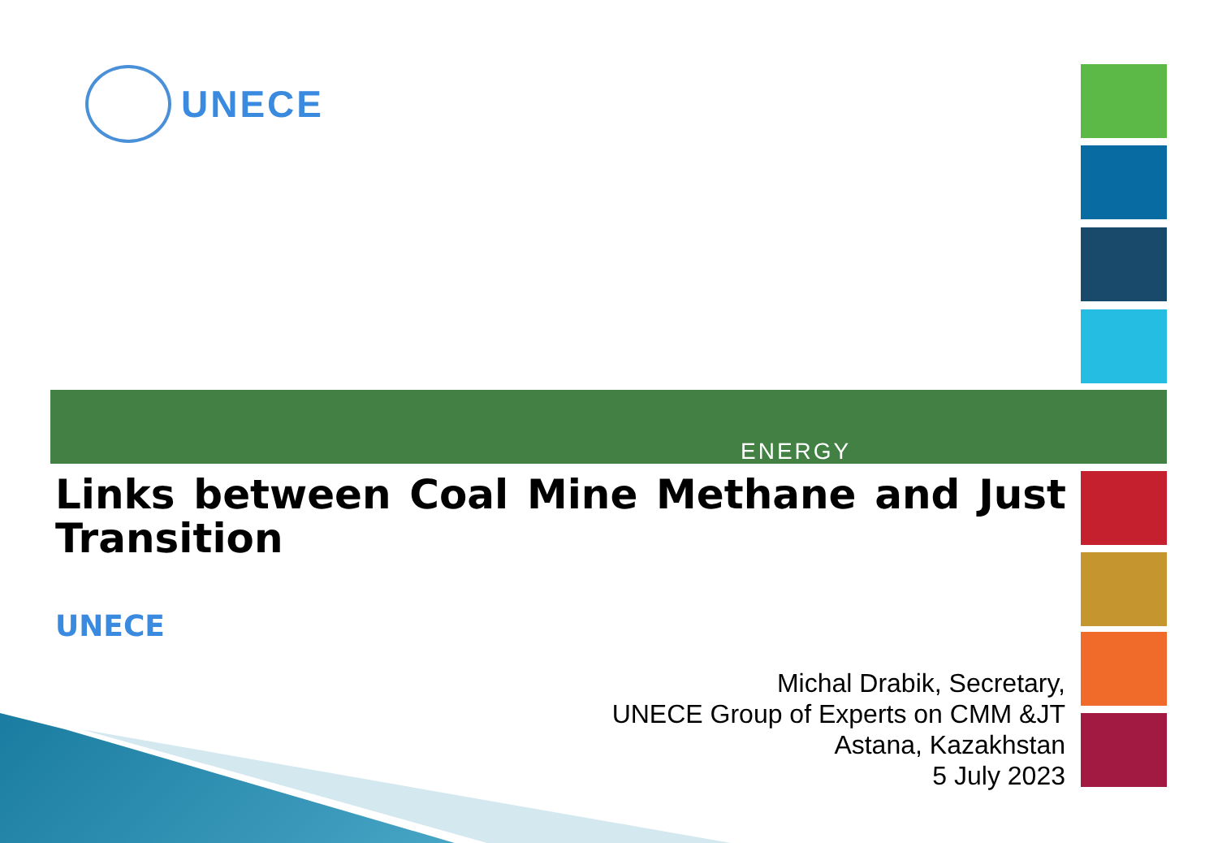UNECE
ENERGY
Links between Coal Mine Methane and Just Transition
UNECE
Michal Drabik, Secretary,
UNECE Group of Experts on CMM &JT
Astana, Kazakhstan
5 July 2023